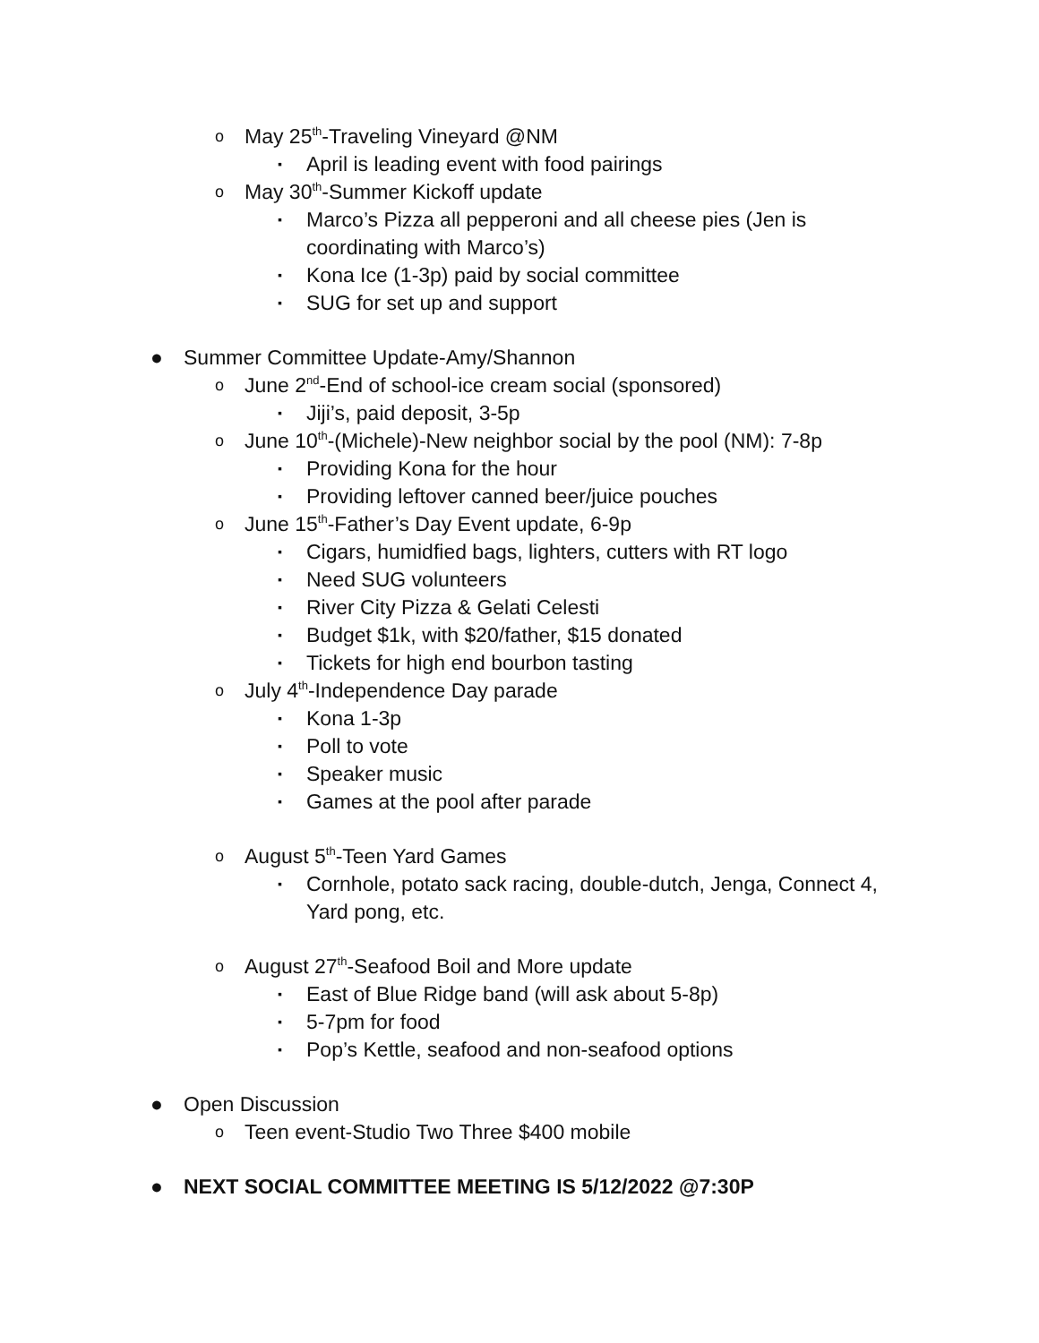o May 25<sup>th</sup>-Traveling Vineyard @NM
▪ April is leading event with food pairings
o May 30<sup>th</sup>-Summer Kickoff update
▪ Marco’s Pizza all pepperoni and all cheese pies (Jen is coordinating with Marco’s)
▪ Kona Ice (1-3p) paid by social committee
▪ SUG for set up and support
● Summer Committee Update-Amy/Shannon
o June 2<sup>nd</sup>-End of school-ice cream social (sponsored)
▪ Jiji’s, paid deposit, 3-5p
o June 10<sup>th</sup>-(Michele)-New neighbor social by the pool (NM): 7-8p
▪ Providing Kona for the hour
▪ Providing leftover canned beer/juice pouches
o June 15<sup>th</sup>-Father’s Day Event update, 6-9p
▪ Cigars, humidfied bags, lighters, cutters with RT logo
▪ Need SUG volunteers
▪ River City Pizza & Gelati Celesti
▪ Budget $1k, with $20/father, $15 donated
▪ Tickets for high end bourbon tasting
o July 4<sup>th</sup>-Independence Day parade
▪ Kona 1-3p
▪ Poll to vote
▪ Speaker music
▪ Games at the pool after parade
o August 5<sup>th</sup>-Teen Yard Games
▪ Cornhole, potato sack racing, double-dutch, Jenga, Connect 4, Yard pong, etc.
o August 27<sup>th</sup>-Seafood Boil and More update
▪ East of Blue Ridge band (will ask about 5-8p)
▪ 5-7pm for food
▪ Pop’s Kettle, seafood and non-seafood options
● Open Discussion
o Teen event-Studio Two Three $400 mobile
● NEXT SOCIAL COMMITTEE MEETING IS 5/12/2022 @7:30P